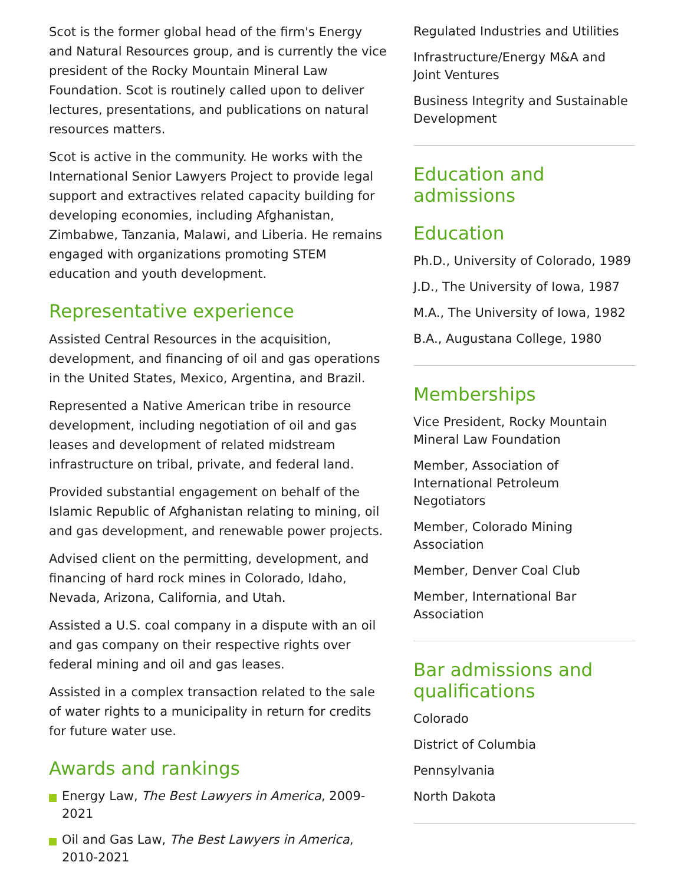Scot is the former global head of the firm's Energy and Natural Resources group, and is currently the vice president of the Rocky Mountain Mineral Law Foundation. Scot is routinely called upon to deliver lectures, presentations, and publications on natural resources matters.
Scot is active in the community. He works with the International Senior Lawyers Project to provide legal support and extractives related capacity building for developing economies, including Afghanistan, Zimbabwe, Tanzania, Malawi, and Liberia. He remains engaged with organizations promoting STEM education and youth development.
Representative experience
Assisted Central Resources in the acquisition, development, and financing of oil and gas operations in the United States, Mexico, Argentina, and Brazil.
Represented a Native American tribe in resource development, including negotiation of oil and gas leases and development of related midstream infrastructure on tribal, private, and federal land.
Provided substantial engagement on behalf of the Islamic Republic of Afghanistan relating to mining, oil and gas development, and renewable power projects.
Advised client on the permitting, development, and financing of hard rock mines in Colorado, Idaho, Nevada, Arizona, California, and Utah.
Assisted a U.S. coal company in a dispute with an oil and gas company on their respective rights over federal mining and oil and gas leases.
Assisted in a complex transaction related to the sale of water rights to a municipality in return for credits for future water use.
Awards and rankings
Energy Law, The Best Lawyers in America, 2009-2021
Oil and Gas Law, The Best Lawyers in America, 2010-2021
Regulated Industries and Utilities
Infrastructure/Energy M&A and Joint Ventures
Business Integrity and Sustainable Development
Education and admissions
Education
Ph.D., University of Colorado, 1989
J.D., The University of Iowa, 1987
M.A., The University of Iowa, 1982
B.A., Augustana College, 1980
Memberships
Vice President, Rocky Mountain Mineral Law Foundation
Member, Association of International Petroleum Negotiators
Member, Colorado Mining Association
Member, Denver Coal Club
Member, International Bar Association
Bar admissions and qualifications
Colorado
District of Columbia
Pennsylvania
North Dakota